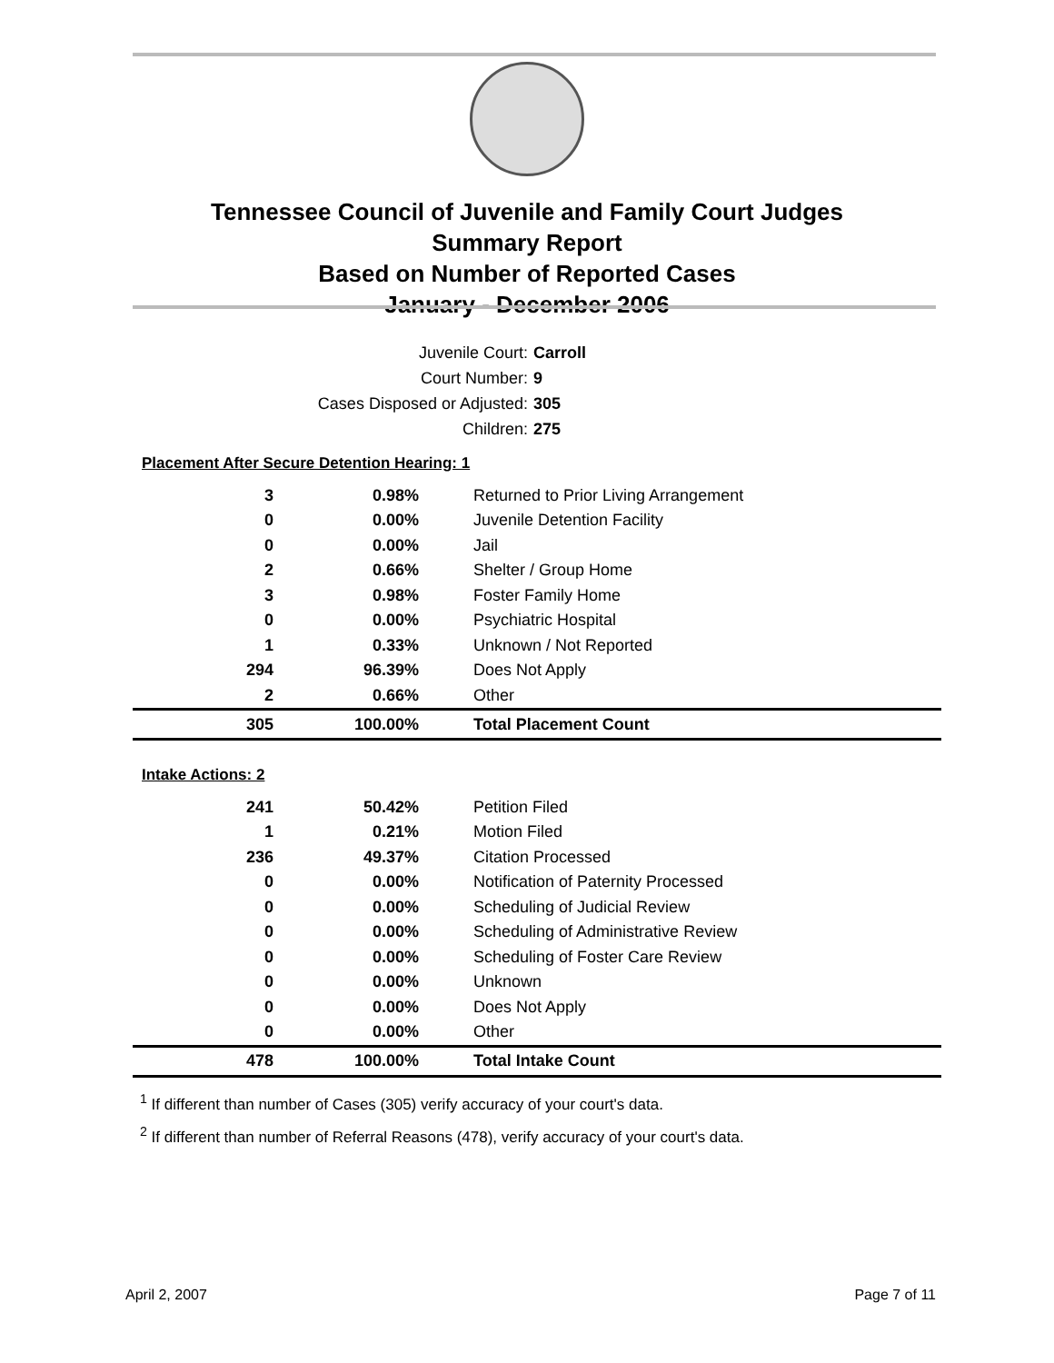Tennessee Council of Juvenile and Family Court Judges
Summary Report
Based on Number of Reported Cases
January - December 2006
Juvenile Court: Carroll
Court Number: 9
Cases Disposed or Adjusted: 305
Children: 275
| Placement After Secure Detention Hearing: 1 | | |
| 3 | 0.98% | Returned to Prior Living Arrangement |
| 0 | 0.00% | Juvenile Detention Facility |
| 0 | 0.00% | Jail |
| 2 | 0.66% | Shelter / Group Home |
| 3 | 0.98% | Foster Family Home |
| 0 | 0.00% | Psychiatric Hospital |
| 1 | 0.33% | Unknown / Not Reported |
| 294 | 96.39% | Does Not Apply |
| 2 | 0.66% | Other |
| 305 | 100.00% | Total Placement Count |
| Intake Actions: 2 | | |
| 241 | 50.42% | Petition Filed |
| 1 | 0.21% | Motion Filed |
| 236 | 49.37% | Citation Processed |
| 0 | 0.00% | Notification of Paternity Processed |
| 0 | 0.00% | Scheduling of Judicial Review |
| 0 | 0.00% | Scheduling of Administrative Review |
| 0 | 0.00% | Scheduling of Foster Care Review |
| 0 | 0.00% | Unknown |
| 0 | 0.00% | Does Not Apply |
| 0 | 0.00% | Other |
| 478 | 100.00% | Total Intake Count |
<sup>1</sup> If different than number of Cases (305) verify accuracy of your court's data.
<sup>2</sup> If different than number of Referral Reasons (478), verify accuracy of your court's data.
April 2, 2007 Page 7 of 11